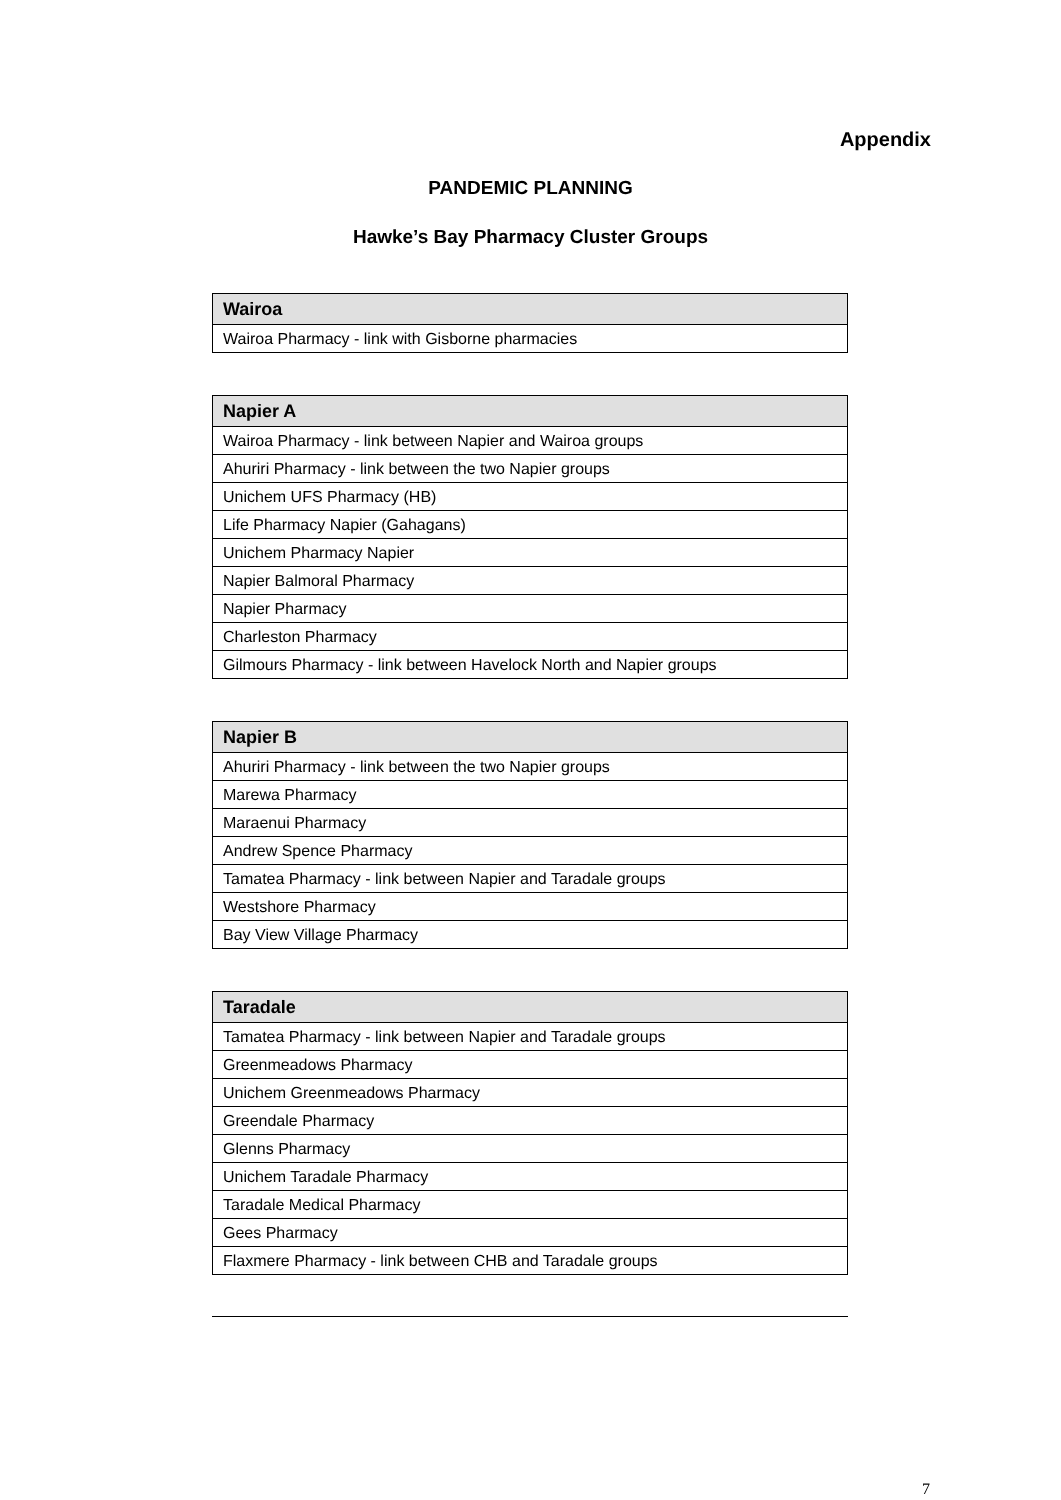Appendix
PANDEMIC PLANNING
Hawke’s Bay Pharmacy Cluster Groups
| Wairoa |
| --- |
| Wairoa Pharmacy - link with Gisborne pharmacies |
| Napier A |
| --- |
| Wairoa Pharmacy - link between Napier and Wairoa groups |
| Ahuriri Pharmacy - link between the two Napier groups |
| Unichem UFS Pharmacy (HB) |
| Life Pharmacy Napier (Gahagans) |
| Unichem Pharmacy Napier |
| Napier Balmoral Pharmacy |
| Napier Pharmacy |
| Charleston Pharmacy |
| Gilmours Pharmacy - link between Havelock North and Napier groups |
| Napier B |
| --- |
| Ahuriri Pharmacy - link between the two Napier groups |
| Marewa Pharmacy |
| Maraenui Pharmacy |
| Andrew Spence Pharmacy |
| Tamatea Pharmacy - link between Napier and Taradale groups |
| Westshore Pharmacy |
| Bay View Village Pharmacy |
| Taradale |
| --- |
| Tamatea Pharmacy - link between Napier and Taradale groups |
| Greenmeadows Pharmacy |
| Unichem Greenmeadows Pharmacy |
| Greendale Pharmacy |
| Glenns Pharmacy |
| Unichem Taradale Pharmacy |
| Taradale Medical Pharmacy |
| Gees Pharmacy |
| Flaxmere Pharmacy - link between CHB and Taradale groups |
7